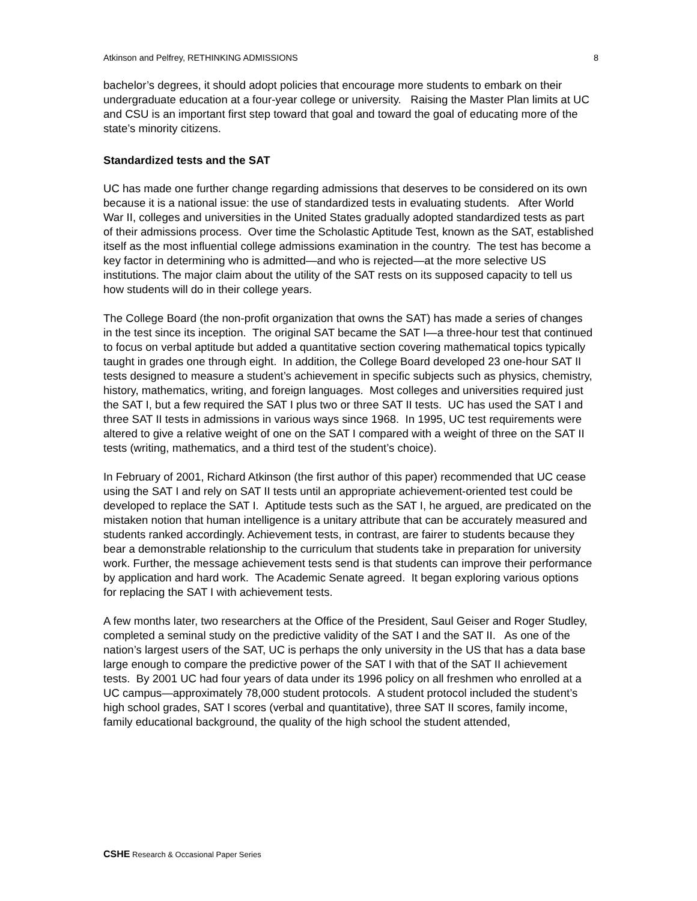Atkinson and Pelfrey, RETHINKING ADMISSIONS 8
bachelor’s degrees, it should adopt policies that encourage more students to embark on their undergraduate education at a four-year college or university. Raising the Master Plan limits at UC and CSU is an important first step toward that goal and toward the goal of educating more of the state’s minority citizens.
Standardized tests and the SAT
UC has made one further change regarding admissions that deserves to be considered on its own because it is a national issue: the use of standardized tests in evaluating students. After World War II, colleges and universities in the United States gradually adopted standardized tests as part of their admissions process. Over time the Scholastic Aptitude Test, known as the SAT, established itself as the most influential college admissions examination in the country. The test has become a key factor in determining who is admitted—and who is rejected—at the more selective US institutions. The major claim about the utility of the SAT rests on its supposed capacity to tell us how students will do in their college years.
The College Board (the non-profit organization that owns the SAT) has made a series of changes in the test since its inception. The original SAT became the SAT I—a three-hour test that continued to focus on verbal aptitude but added a quantitative section covering mathematical topics typically taught in grades one through eight. In addition, the College Board developed 23 one-hour SAT II tests designed to measure a student’s achievement in specific subjects such as physics, chemistry, history, mathematics, writing, and foreign languages. Most colleges and universities required just the SAT I, but a few required the SAT I plus two or three SAT II tests. UC has used the SAT I and three SAT II tests in admissions in various ways since 1968. In 1995, UC test requirements were altered to give a relative weight of one on the SAT I compared with a weight of three on the SAT II tests (writing, mathematics, and a third test of the student’s choice).
In February of 2001, Richard Atkinson (the first author of this paper) recommended that UC cease using the SAT I and rely on SAT II tests until an appropriate achievement-oriented test could be developed to replace the SAT I. Aptitude tests such as the SAT I, he argued, are predicated on the mistaken notion that human intelligence is a unitary attribute that can be accurately measured and students ranked accordingly. Achievement tests, in contrast, are fairer to students because they bear a demonstrable relationship to the curriculum that students take in preparation for university work. Further, the message achievement tests send is that students can improve their performance by application and hard work. The Academic Senate agreed. It began exploring various options for replacing the SAT I with achievement tests.
A few months later, two researchers at the Office of the President, Saul Geiser and Roger Studley, completed a seminal study on the predictive validity of the SAT I and the SAT II. As one of the nation’s largest users of the SAT, UC is perhaps the only university in the US that has a data base large enough to compare the predictive power of the SAT I with that of the SAT II achievement tests. By 2001 UC had four years of data under its 1996 policy on all freshmen who enrolled at a UC campus—approximately 78,000 student protocols. A student protocol included the student’s high school grades, SAT I scores (verbal and quantitative), three SAT II scores, family income, family educational background, the quality of the high school the student attended,
CSHE Research & Occasional Paper Series